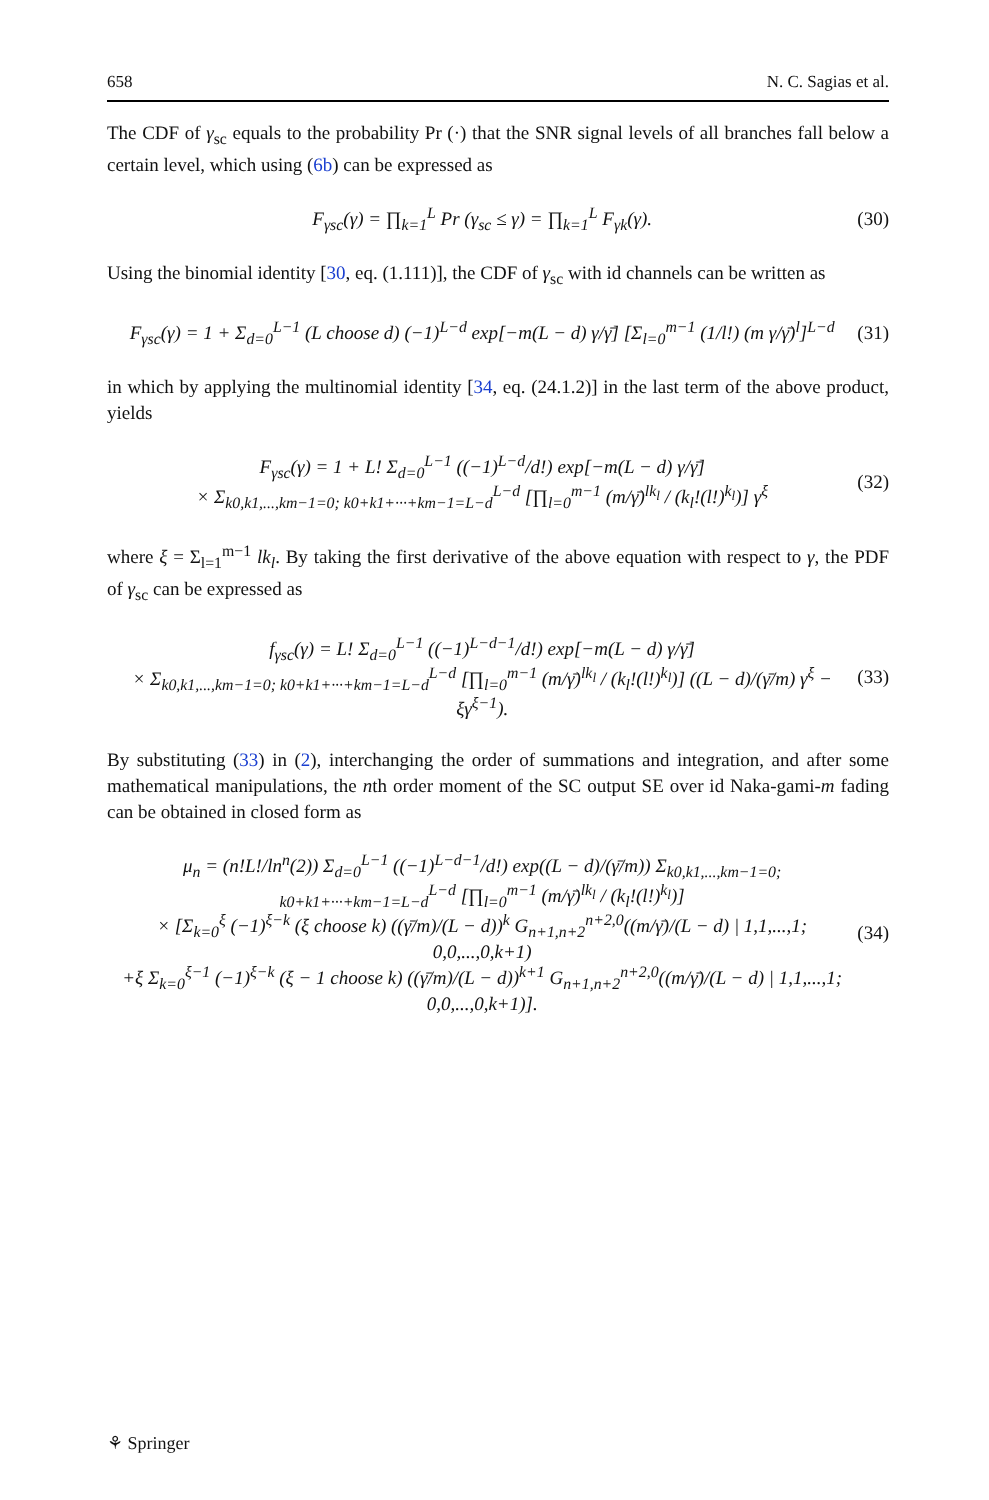658 N. C. Sagias et al.
The CDF of γ<sub>sc</sub> equals to the probability Pr (·) that the SNR signal levels of all branches fall below a certain level, which using (6b) can be expressed as
F<sub>γsc</sub>(γ) = ∏<sub>k=1</sub><sup>L</sup> Pr (γ<sub>sc</sub> ≤ γ) = ∏<sub>k=1</sub><sup>L</sup> F<sub>γk</sub>(γ). (30)
Using the binomial identity [30, eq. (1.111)], the CDF of γ<sub>sc</sub> with id channels can be written as
F<sub>γsc</sub>(γ) = 1 + Σ<sub>d=0</sub><sup>L−1</sup> (L choose d) (−1)<sup>L−d</sup> exp[−m(L − d) γ/γ̄] [Σ<sub>l=0</sub><sup>m−1</sup> (1/l!) (m γ/γ̄)<sup>l</sup>]<sup>L−d</sup> (31)
in which by applying the multinomial identity [34, eq. (24.1.2)] in the last term of the above product, yields
F<sub>γsc</sub>(γ) = 1 + L! Σ<sub>d=0</sub><sup>L−1</sup> ((−1)<sup>L−d</sup>/d!) exp[−m(L − d) γ/γ̄]
× Σ<sub>k0,k1,...,km−1=0; k0+k1+···+km−1=L−d</sub><sup>L−d</sup> [∏<sub>l=0</sub><sup>m−1</sup> (m/γ̄)<sup>lk<sub>l</sub></sup> / (k<sub>l</sub>!(l!)<sup>k<sub>l</sub></sup>)] γ<sup>ξ</sup> (32)
where ξ = Σ<sub>l=1</sub><sup>m−1</sup> lk<sub>l</sub>. By taking the first derivative of the above equation with respect to γ, the PDF of γ<sub>sc</sub> can be expressed as
f<sub>γsc</sub>(γ) = L! Σ<sub>d=0</sub><sup>L−1</sup> ((−1)<sup>L−d−1</sup>/d!) exp[−m(L − d) γ/γ̄]
× Σ<sub>k0,k1,...,km−1=0; k0+k1+···+km−1=L−d</sub><sup>L−d</sup> [∏<sub>l=0</sub><sup>m−1</sup> (m/γ̄)<sup>lk<sub>l</sub></sup> / (k<sub>l</sub>!(l!)<sup>k<sub>l</sub></sup>)] ((L − d)/(γ̄/m) γ<sup>ξ</sup> − ξγ<sup>ξ−1</sup>). (33)
By substituting (33) in (2), interchanging the order of summations and integration, and after some mathematical manipulations, the nth order moment of the SC output SE over id Naka-gami-m fading can be obtained in closed form as
μ<sub>n</sub> = (n!L!/ln<sup>n</sup>(2)) Σ<sub>d=0</sub><sup>L−1</sup> ((−1)<sup>L−d−1</sup>/d!) exp((L − d)/(γ̄/m)) Σ<sub>k0,k1,...,km−1=0; k0+k1+···+km−1=L−d</sub><sup>L−d</sup> [∏<sub>l=0</sub><sup>m−1</sup> (m/γ̄)<sup>lk<sub>l</sub></sup> / (k<sub>l</sub>!(l!)<sup>k<sub>l</sub></sup>)]
× [Σ<sub>k=0</sub><sup>ξ</sup> (−1)<sup>ξ−k</sup> (ξ choose k) ((γ̄/m)/(L − d))<sup>k</sup> G<sub>n+1,n+2</sub><sup>n+2,0</sup>((m/γ̄)/(L − d) | 1,1,...,1; 0,0,...,0,k+1)
+ξ Σ<sub>k=0</sub><sup>ξ−1</sup> (−1)<sup>ξ−k</sup> (ξ − 1 choose k) ((γ̄/m)/(L − d))<sup>k+1</sup> G<sub>n+1,n+2</sub><sup>n+2,0</sup>((m/γ̄)/(L − d) | 1,1,...,1; 0,0,...,0,k+1)]. (34)
⚘ Springer